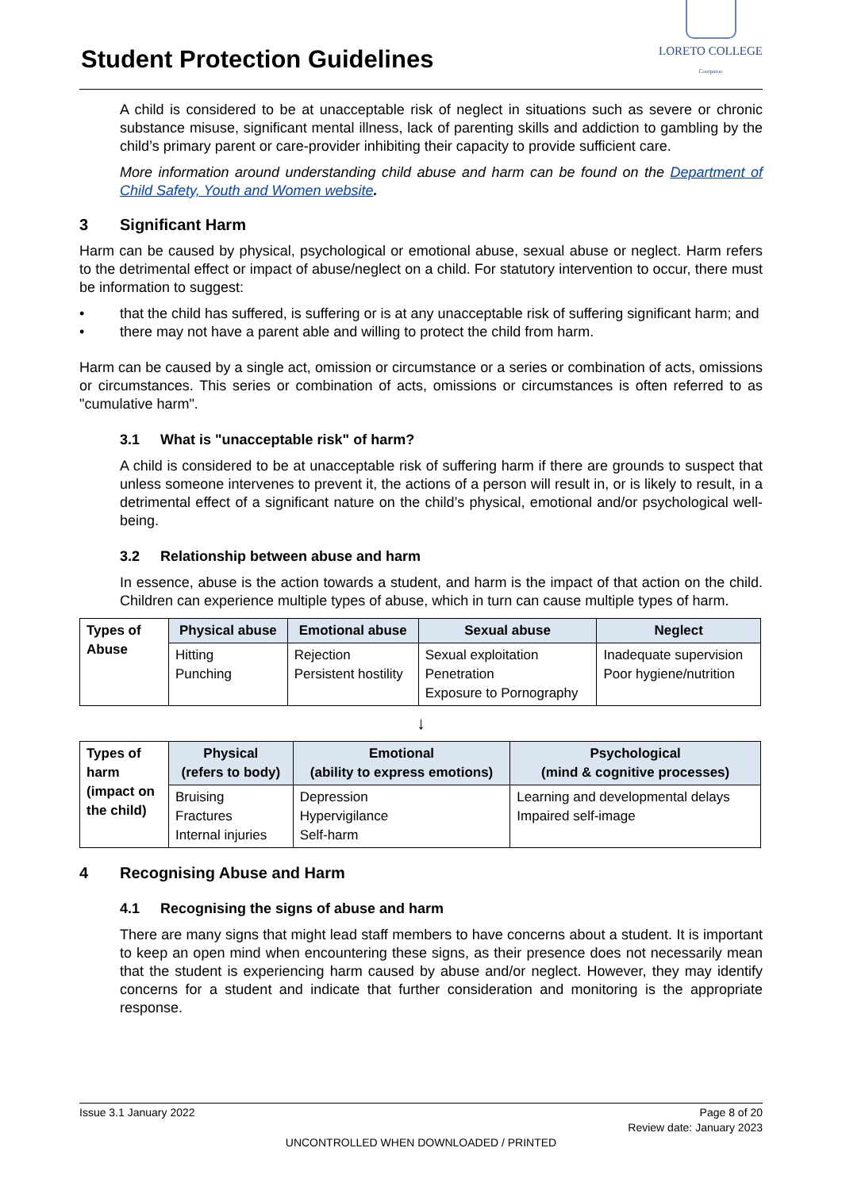Student Protection Guidelines
LORETO COLLEGE
Coorparoo
A child is considered to be at unacceptable risk of neglect in situations such as severe or chronic substance misuse, significant mental illness, lack of parenting skills and addiction to gambling by the child’s primary parent or care-provider inhibiting their capacity to provide sufficient care.
More information around understanding child abuse and harm can be found on the Department of Child Safety, Youth and Women website.
3 Significant Harm
Harm can be caused by physical, psychological or emotional abuse, sexual abuse or neglect. Harm refers to the detrimental effect or impact of abuse/neglect on a child. For statutory intervention to occur, there must be information to suggest:
• that the child has suffered, is suffering or is at any unacceptable risk of suffering significant harm; and
• there may not have a parent able and willing to protect the child from harm.
Harm can be caused by a single act, omission or circumstance or a series or combination of acts, omissions or circumstances. This series or combination of acts, omissions or circumstances is often referred to as "cumulative harm".
3.1 What is "unacceptable risk" of harm?
A child is considered to be at unacceptable risk of suffering harm if there are grounds to suspect that unless someone intervenes to prevent it, the actions of a person will result in, or is likely to result, in a detrimental effect of a significant nature on the child’s physical, emotional and/or psychological well-being.
3.2 Relationship between abuse and harm
In essence, abuse is the action towards a student, and harm is the impact of that action on the child. Children can experience multiple types of abuse, which in turn can cause multiple types of harm.
| Types of Abuse | Physical abuse | Emotional abuse | Sexual abuse | Neglect |
| | Hitting Punching | Rejection Persistent hostility | Sexual exploitation Penetration Exposure to Pornography | Inadequate supervision Poor hygiene/nutrition |
↓
| Types of harm (impact on the child) | Physical (refers to body) | Emotional (ability to express emotions) | Psychological (mind & cognitive processes) |
| | Bruising Fractures Internal injuries | Depression Hypervigilance Self-harm | Learning and developmental delays Impaired self-image |
4 Recognising Abuse and Harm
4.1 Recognising the signs of abuse and harm
There are many signs that might lead staff members to have concerns about a student. It is important to keep an open mind when encountering these signs, as their presence does not necessarily mean that the student is experiencing harm caused by abuse and/or neglect. However, they may identify concerns for a student and indicate that further consideration and monitoring is the appropriate response.
Issue 3.1 January 2022 Page 8 of 20
Review date: January 2023
UNCONTROLLED WHEN DOWNLOADED / PRINTED